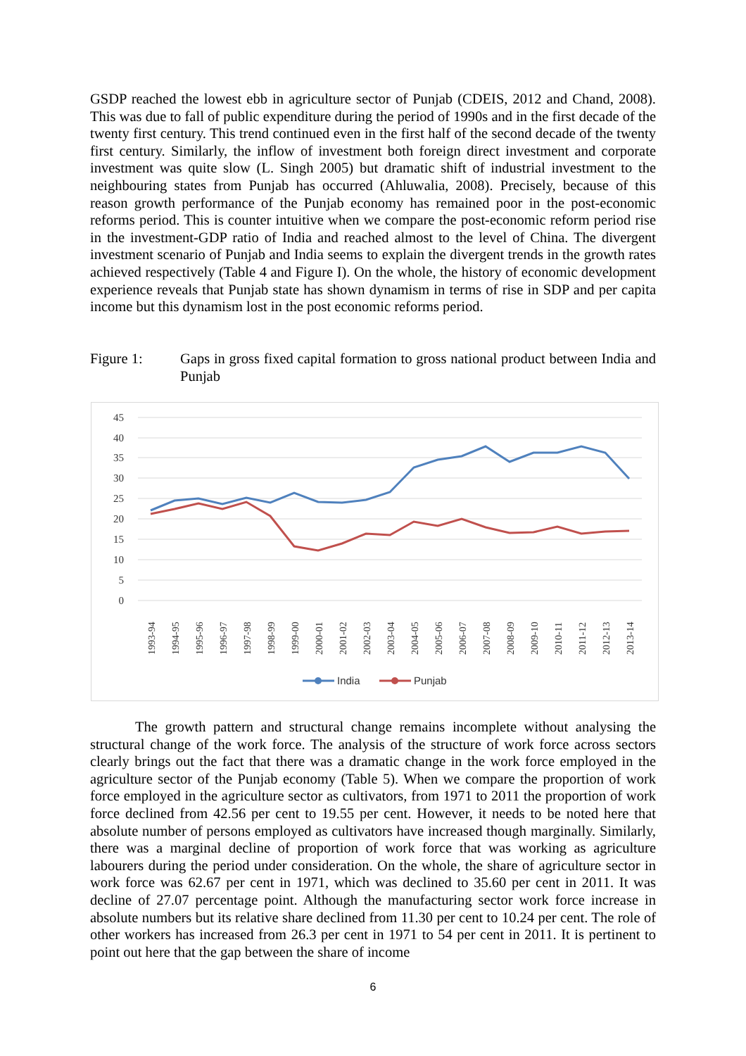GSDP reached the lowest ebb in agriculture sector of Punjab (CDEIS, 2012 and Chand, 2008). This was due to fall of public expenditure during the period of 1990s and in the first decade of the twenty first century. This trend continued even in the first half of the second decade of the twenty first century. Similarly, the inflow of investment both foreign direct investment and corporate investment was quite slow (L. Singh 2005) but dramatic shift of industrial investment to the neighbouring states from Punjab has occurred (Ahluwalia, 2008). Precisely, because of this reason growth performance of the Punjab economy has remained poor in the post-economic reforms period. This is counter intuitive when we compare the post-economic reform period rise in the investment-GDP ratio of India and reached almost to the level of China. The divergent investment scenario of Punjab and India seems to explain the divergent trends in the growth rates achieved respectively (Table 4 and Figure I). On the whole, the history of economic development experience reveals that Punjab state has shown dynamism in terms of rise in SDP and per capita income but this dynamism lost in the post economic reforms period.
Figure 1: Gaps in gross fixed capital formation to gross national product between India and Punjab
45
40
35
30
25
20
15
10
5
0
1993-94
1994-95
1995-96
1996-97
1997-98
1998-99
1999-00
2000-01
2001-02
2002-03
2003-04
2004-05
2005-06
2006-07
2007-08
2008-09
2009-10
2010-11
2011-12
2012-13
2013-14
India
Punjab
The growth pattern and structural change remains incomplete without analysing the structural change of the work force. The analysis of the structure of work force across sectors clearly brings out the fact that there was a dramatic change in the work force employed in the agriculture sector of the Punjab economy (Table 5). When we compare the proportion of work force employed in the agriculture sector as cultivators, from 1971 to 2011 the proportion of work force declined from 42.56 per cent to 19.55 per cent. However, it needs to be noted here that absolute number of persons employed as cultivators have increased though marginally. Similarly, there was a marginal decline of proportion of work force that was working as agriculture labourers during the period under consideration. On the whole, the share of agriculture sector in work force was 62.67 per cent in 1971, which was declined to 35.60 per cent in 2011. It was decline of 27.07 percentage point. Although the manufacturing sector work force increase in absolute numbers but its relative share declined from 11.30 per cent to 10.24 per cent. The role of other workers has increased from 26.3 per cent in 1971 to 54 per cent in 2011. It is pertinent to point out here that the gap between the share of income
6